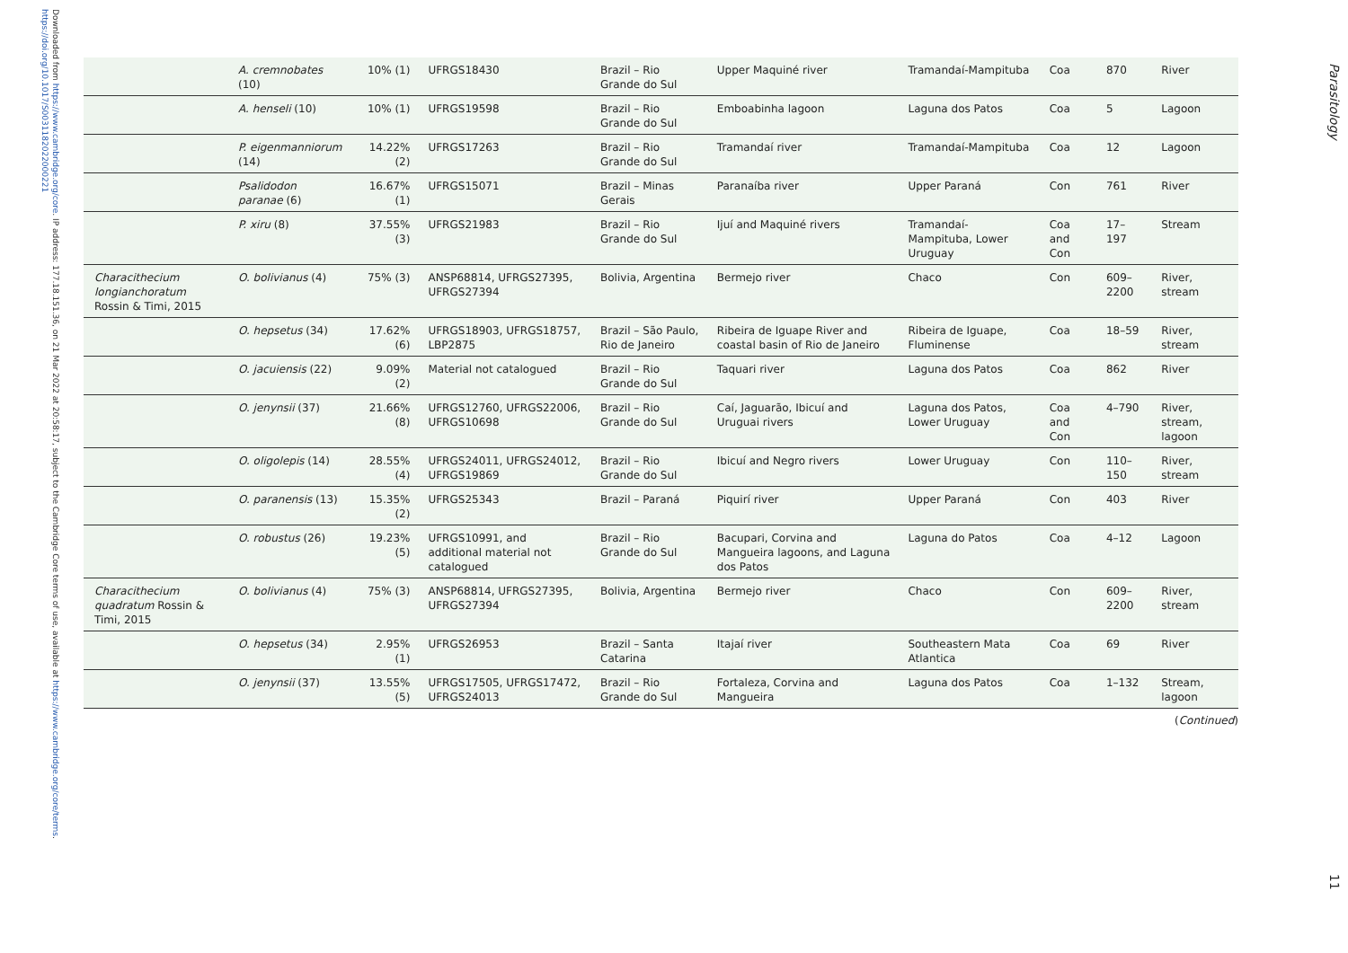Downloaded from https://www.cambridge.org/core. IP address: 177.18.151.36, on 21 Mar 2022 at 20:58:17, subject to the Cambridge Core terms of use, available at https://www.cambridge.org/core/terms. https://doi.org/10.1017/S0031182022000221
| | A. cremnobates (10) | 10% (1) | UFRGS18430 | Brazil – Rio Grande do Sul | Upper Maquiné river | Tramandaí-Mampituba | Coa | 870 | River |
| | A. henseli (10) | 10% (1) | UFRGS19598 | Brazil – Rio Grande do Sul | Emboabinha lagoon | Laguna dos Patos | Coa | 5 | Lagoon |
| | P. eigenmanniorum (14) | 14.22% (2) | UFRGS17263 | Brazil – Rio Grande do Sul | Tramandaí river | Tramandaí-Mampituba | Coa | 12 | Lagoon |
| | Psalidodon paranae (6) | 16.67% (1) | UFRGS15071 | Brazil – Minas Gerais | Paranaíba river | Upper Paraná | Con | 761 | River |
| | P. xiru (8) | 37.55% (3) | UFRGS21983 | Brazil – Rio Grande do Sul | Ijuí and Maquiné rivers | Tramandaí-Mampituba, Lower Uruguay | Coa and Con | 17–197 | Stream |
| Characithecium longianchoratum Rossin & Timi, 2015 | O. bolivianus (4) | 75% (3) | ANSP68814, UFRGS27395, UFRGS27394 | Bolivia, Argentina | Bermejo river | Chaco | Con | 609–2200 | River, stream |
| | O. hepsetus (34) | 17.62% (6) | UFRGS18903, UFRGS18757, LBP2875 | Brazil – São Paulo, Rio de Janeiro | Ribeira de Iguape River and coastal basin of Rio de Janeiro | Ribeira de Iguape, Fluminense | Coa | 18–59 | River, stream |
| | O. jacuiensis (22) | 9.09% (2) | Material not catalogued | Brazil – Rio Grande do Sul | Taquari river | Laguna dos Patos | Coa | 862 | River |
| | O. jenynsii (37) | 21.66% (8) | UFRGS12760, UFRGS22006, UFRGS10698 | Brazil – Rio Grande do Sul | Caí, Jaguarão, Ibicuí and Uruguai rivers | Laguna dos Patos, Lower Uruguay | Coa and Con | 4–790 | River, stream, lagoon |
| | O. oligolepis (14) | 28.55% (4) | UFRGS24011, UFRGS24012, UFRGS19869 | Brazil – Rio Grande do Sul | Ibicuí and Negro rivers | Lower Uruguay | Con | 110–150 | River, stream |
| | O. paranensis (13) | 15.35% (2) | UFRGS25343 | Brazil – Paraná | Piquirí river | Upper Paraná | Con | 403 | River |
| | O. robustus (26) | 19.23% (5) | UFRGS10991, and additional material not catalogued | Brazil – Rio Grande do Sul | Bacupari, Corvina and Mangueira lagoons, and Laguna dos Patos | Laguna do Patos | Coa | 4–12 | Lagoon |
| Characithecium quadratum Rossin & Timi, 2015 | O. bolivianus (4) | 75% (3) | ANSP68814, UFRGS27395, UFRGS27394 | Bolivia, Argentina | Bermejo river | Chaco | Con | 609–2200 | River, stream |
| | O. hepsetus (34) | 2.95% (1) | UFRGS26953 | Brazil – Santa Catarina | Itajaí river | Southeastern Mata Atlantica | Coa | 69 | River |
| | O. jenynsii (37) | 13.55% (5) | UFRGS17505, UFRGS17472, UFRGS24013 | Brazil – Rio Grande do Sul | Fortaleza, Corvina and Mangueira | Laguna dos Patos | Coa | 1–132 | Stream, lagoon |
(Continued)
Parasitology
11